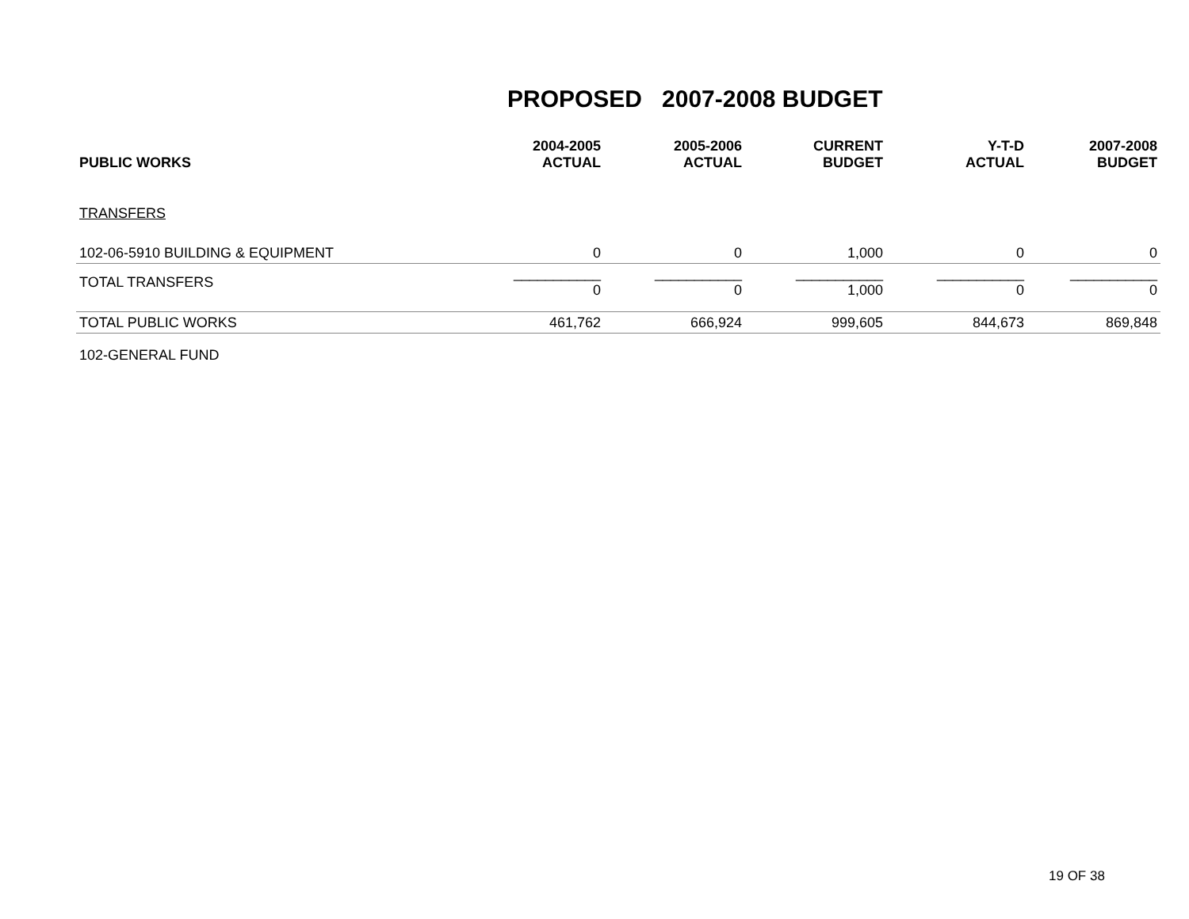PROPOSED 2007-2008 BUDGET
| PUBLIC WORKS | 2004-2005 ACTUAL | 2005-2006 ACTUAL | CURRENT BUDGET | Y-T-D ACTUAL | 2007-2008 BUDGET |
| --- | --- | --- | --- | --- | --- |
| TRANSFERS | | | | | |
| 102-06-5910 BUILDING & EQUIPMENT | 0 | 0 | 1,000 | 0 | 0 |
| TOTAL TRANSFERS | ___________ 0 | ___________ 0 | ___________ 1,000 | ___________ 0 | ___________ 0 |
| TOTAL PUBLIC WORKS | 461,762 | 666,924 | 999,605 | 844,673 | 869,848 |
| 102-GENERAL FUND | | | | | |
19 OF 38